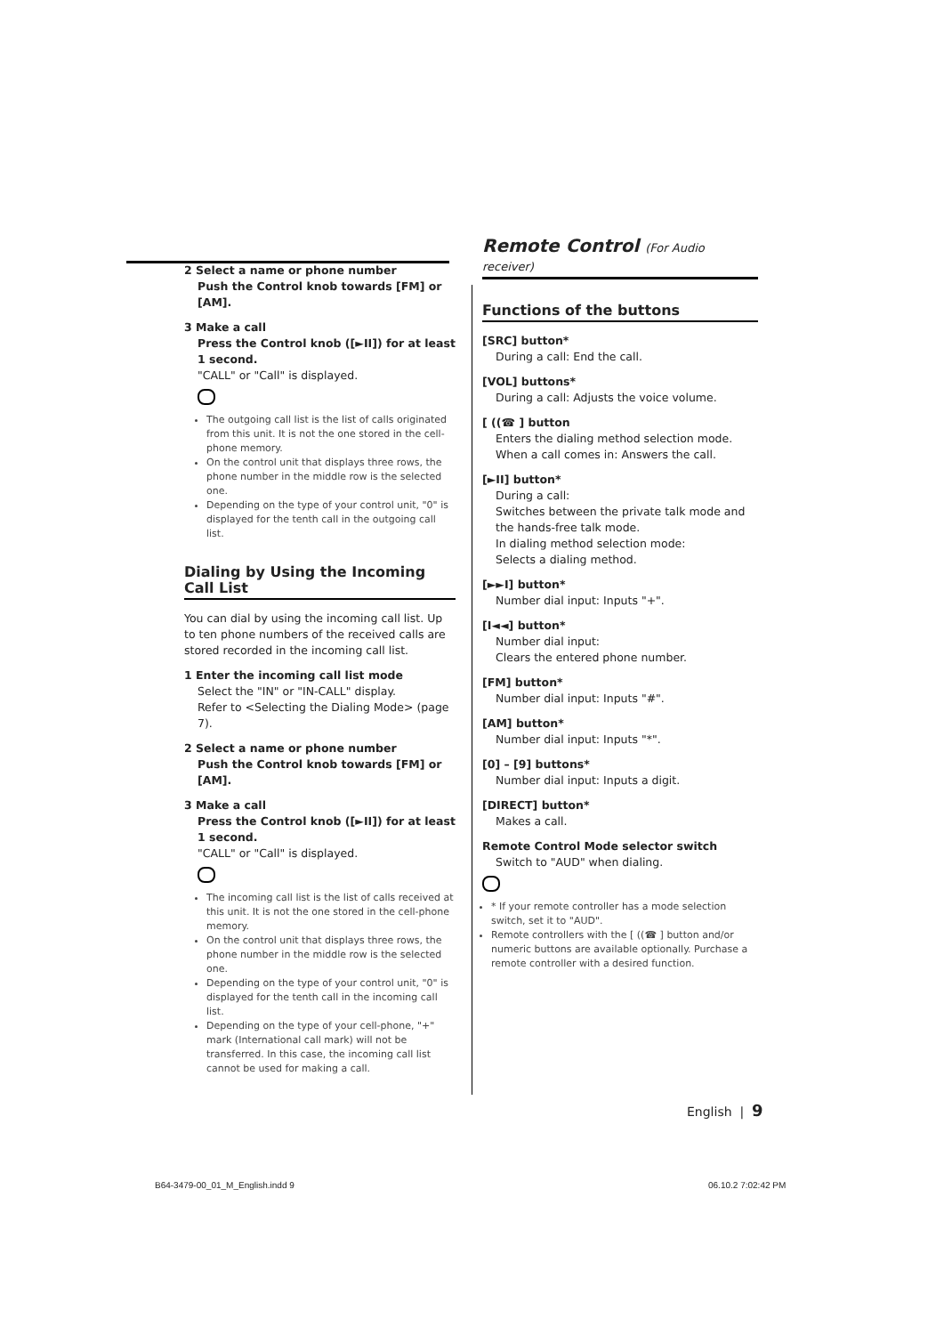2 Select a name or phone number
Push the Control knob towards [FM] or [AM].
3 Make a call
Press the Control knob ([►II]) for at least 1 second.
"CALL" or "Call" is displayed.
The outgoing call list is the list of calls originated from this unit. It is not the one stored in the cell-phone memory.
On the control unit that displays three rows, the phone number in the middle row is the selected one.
Depending on the type of your control unit, "0" is displayed for the tenth call in the outgoing call list.
Dialing by Using the Incoming Call List
You can dial by using the incoming call list. Up to ten phone numbers of the received calls are stored recorded in the incoming call list.
1 Enter the incoming call list mode
Select the "IN" or "IN-CALL" display.
Refer to <Selecting the Dialing Mode> (page 7).
2 Select a name or phone number
Push the Control knob towards [FM] or [AM].
3 Make a call
Press the Control knob ([►II]) for at least 1 second.
"CALL" or "Call" is displayed.
The incoming call list is the list of calls received at this unit. It is not the one stored in the cell-phone memory.
On the control unit that displays three rows, the phone number in the middle row is the selected one.
Depending on the type of your control unit, "0" is displayed for the tenth call in the incoming call list.
Depending on the type of your cell-phone, "+" mark (International call mark) will not be transferred. In this case, the incoming call list cannot be used for making a call.
Remote Control (For Audio receiver)
Functions of the buttons
[SRC] button*
During a call: End the call.
[VOL] buttons*
During a call: Adjusts the voice volume.
[ ((☎ ] button
Enters the dialing method selection mode.
When a call comes in: Answers the call.
[►II] button*
During a call:
Switches between the private talk mode and the hands-free talk mode.
In dialing method selection mode:
Selects a dialing method.
[►►I] button*
Number dial input: Inputs "+".
[I◄◄] button*
Number dial input:
Clears the entered phone number.
[FM] button*
Number dial input: Inputs "#".
[AM] button*
Number dial input: Inputs "*".
[0] – [9] buttons*
Number dial input: Inputs a digit.
[DIRECT] button*
Makes a call.
Remote Control Mode selector switch
Switch to "AUD" when dialing.
* If your remote controller has a mode selection switch, set it to "AUD".
Remote controllers with the [ ((☎ ] button and/or numeric buttons are available optionally. Purchase a remote controller with a desired function.
English | 9
B64-3479-00_01_M_English.indd 9
06.10.2 7:02:42 PM